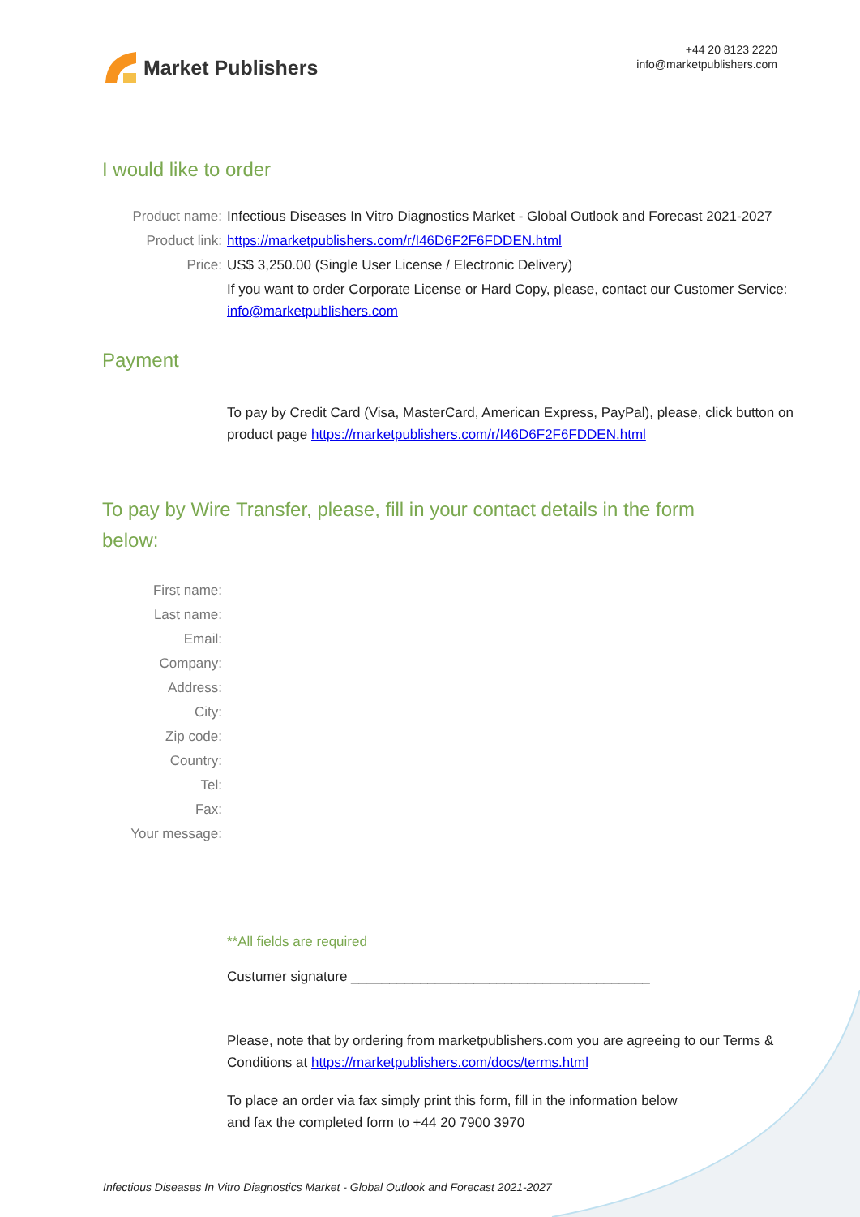Market Publishers
+44 20 8123 2220
info@marketpublishers.com
I would like to order
Product name: Infectious Diseases In Vitro Diagnostics Market - Global Outlook and Forecast 2021-2027
Product link: https://marketpublishers.com/r/I46D6F2F6FDDEN.html
Price: US$ 3,250.00 (Single User License / Electronic Delivery)
If you want to order Corporate License or Hard Copy, please, contact our Customer Service:
info@marketpublishers.com
Payment
To pay by Credit Card (Visa, MasterCard, American Express, PayPal), please, click button on product page https://marketpublishers.com/r/I46D6F2F6FDDEN.html
To pay by Wire Transfer, please, fill in your contact details in the form below:
First name:
Last name:
Email:
Company:
Address:
City:
Zip code:
Country:
Tel:
Fax:
Your message:
**All fields are required
Custumer signature _______________________________________
Please, note that by ordering from marketpublishers.com you are agreeing to our Terms & Conditions at https://marketpublishers.com/docs/terms.html
To place an order via fax simply print this form, fill in the information below
and fax the completed form to +44 20 7900 3970
Infectious Diseases In Vitro Diagnostics Market - Global Outlook and Forecast 2021-2027